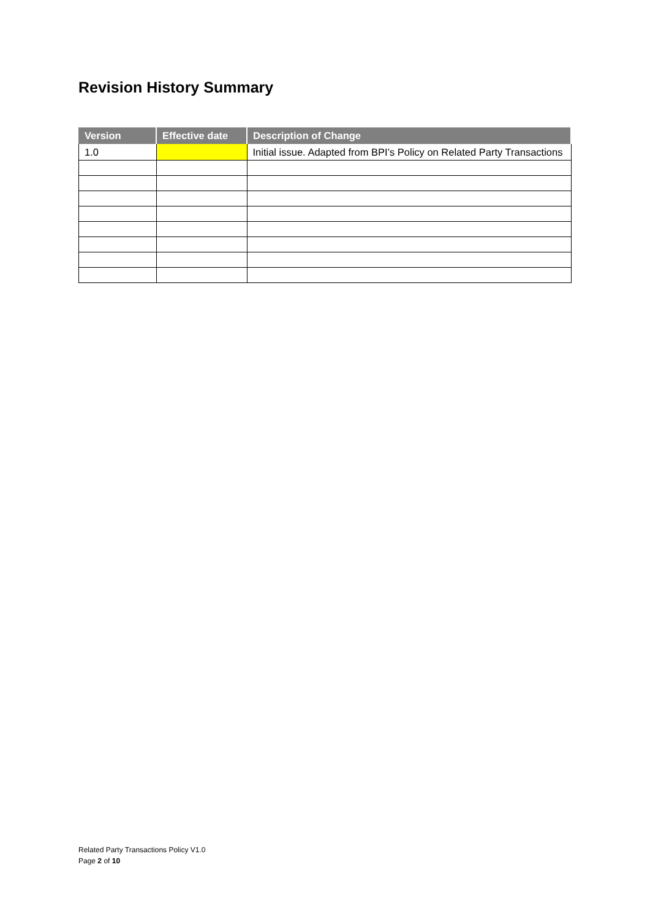Revision History Summary
| Version | Effective date | Description of Change |
| --- | --- | --- |
| 1.0 | | Initial issue. Adapted from BPI’s Policy on Related Party Transactions |
Related Party Transactions Policy V1.0
Page 2 of 10